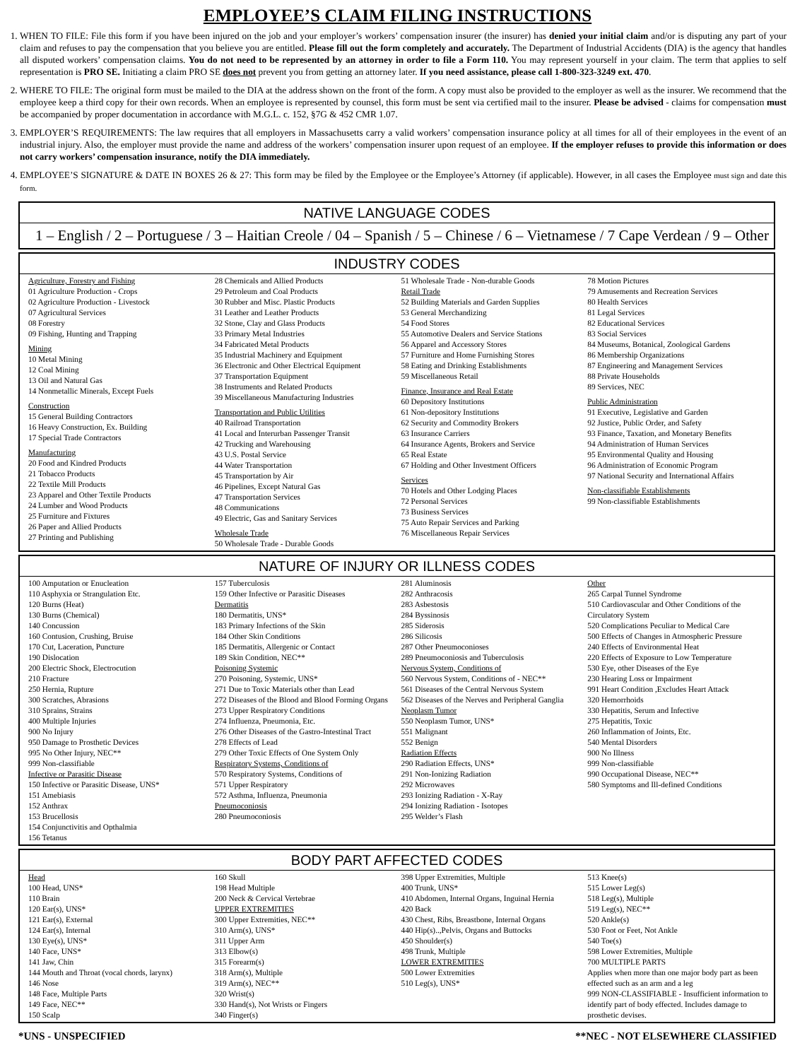EMPLOYEE’S CLAIM FILING INSTRUCTIONS
1. WHEN TO FILE: File this form if you have been injured on the job and your employer’s workers’ compensation insurer (the insurer) has denied your initial claim and/or is disputing any part of your claim and refuses to pay the compensation that you believe you are entitled. Please fill out the form completely and accurately. The Department of Industrial Accidents (DIA) is the agency that handles all disputed workers’ compensation claims. You do not need to be represented by an attorney in order to file a Form 110. You may represent yourself in your claim. The term that applies to self representation is PRO SE. Initiating a claim PRO SE does not prevent you from getting an attorney later. If you need assistance, please call 1-800-323-3249 ext. 470.
2. WHERE TO FILE: The original form must be mailed to the DIA at the address shown on the front of the form. A copy must also be provided to the employer as well as the insurer. We recommend that the employee keep a third copy for their own records. When an employee is represented by counsel, this form must be sent via certified mail to the insurer. Please be advised - claims for compensation must be accompanied by proper documentation in accordance with M.G.L. c. 152, §7G & 452 CMR 1.07.
3. EMPLOYER’S REQUIREMENTS: The law requires that all employers in Massachusetts carry a valid workers’ compensation insurance policy at all times for all of their employees in the event of an industrial injury. Also, the employer must provide the name and address of the workers’ compensation insurer upon request of an employee. If the employer refuses to provide this information or does not carry workers’ compensation insurance, notify the DIA immediately.
4. EMPLOYEE’S SIGNATURE & DATE IN BOXES 26 & 27: This form may be filed by the Employee or the Employee’s Attorney (if applicable). However, in all cases the Employee must sign and date this form.
NATIVE LANGUAGE CODES
1 – English / 2 – Portuguese / 3 – Haitian Creole / 04 – Spanish / 5 – Chinese / 6 – Vietnamese / 7 Cape Verdean / 9 – Other
INDUSTRY CODES
Agriculture, Forestry and Fishing
01 Agriculture Production - Crops
02 Agriculture Production - Livestock
07 Agricultural Services
08 Forestry
09 Fishing, Hunting and Trapping
Mining
10 Metal Mining
12 Coal Mining
13 Oil and Natural Gas
14 Nonmetallic Minerals, Except Fuels
Construction
15 General Building Contractors
16 Heavy Construction, Ex. Building
17 Special Trade Contractors
Manufacturing
20 Food and Kindred Products
21 Tobacco Products
22 Textile Mill Products
23 Apparel and Other Textile Products
24 Lumber and Wood Products
25 Furniture and Fixtures
26 Paper and Allied Products
27 Printing and Publishing
28 Chemicals and Allied Products
29 Petroleum and Coal Products
30 Rubber and Misc. Plastic Products
31 Leather and Leather Products
32 Stone, Clay and Glass Products
33 Primary Metal Industries
34 Fabricated Metal Products
35 Industrial Machinery and Equipment
36 Electronic and Other Electrical Equipment
37 Transportation Equipment
38 Instruments and Related Products
39 Miscellaneous Manufacturing Industries
Transportation and Public Utilities
40 Railroad Transportation
41 Local and Interurban Passenger Transit
42 Trucking and Warehousing
43 U.S. Postal Service
44 Water Transportation
45 Transportation by Air
46 Pipelines, Except Natural Gas
47 Transportation Services
48 Communications
49 Electric, Gas and Sanitary Services
Wholesale Trade
50 Wholesale Trade - Durable Goods
51 Wholesale Trade - Non-durable Goods
Retail Trade
52 Building Materials and Garden Supplies
53 General Merchandizing
54 Food Stores
55 Automotive Dealers and Service Stations
56 Apparel and Accessory Stores
57 Furniture and Home Furnishing Stores
58 Eating and Drinking Establishments
59 Miscellaneous Retail
Finance, Insurance and Real Estate
60 Depository Institutions
61 Non-depository Institutions
62 Security and Commodity Brokers
63 Insurance Carriers
64 Insurance Agents, Brokers and Service
65 Real Estate
67 Holding and Other Investment Officers
Services
70 Hotels and Other Lodging Places
72 Personal Services
73 Business Services
75 Auto Repair Services and Parking
76 Miscellaneous Repair Services
78 Motion Pictures
79 Amusements and Recreation Services
80 Health Services
81 Legal Services
82 Educational Services
83 Social Services
84 Museums, Botanical, Zoological Gardens
86 Membership Organizations
87 Engineering and Management Services
88 Private Households
89 Services, NEC
Public Administration
91 Executive, Legislative and Garden
92 Justice, Public Order, and Safety
93 Finance, Taxation, and Monetary Benefits
94 Administration of Human Services
95 Environmental Quality and Housing
96 Administration of Economic Program
97 National Security and International Affairs
Non-classifiable Establishments
99 Non-classifiable Establishments
NATURE OF INJURY OR ILLNESS CODES
100 Amputation or Enucleation
110 Asphyxia or Strangulation Etc.
120 Burns (Heat)
130 Burns (Chemical)
140 Concussion
160 Contusion, Crushing, Bruise
170 Cut, Laceration, Puncture
190 Dislocation
200 Electric Shock, Electrocution
210 Fracture
250 Hernia, Rupture
300 Scratches, Abrasions
310 Sprains, Strains
400 Multiple Injuries
900 No Injury
950 Damage to Prosthetic Devices
995 No Other Injury, NEC**
999 Non-classifiable
Infective or Parasitic Disease
150 Infective or Parasitic Disease, UNS*
151 Amebiasis
152 Anthrax
153 Brucellosis
154 Conjunctivitis and Opthalmia
156 Tetanus
157 Tuberculosis
159 Other Infective or Parasitic Diseases
Dermatitis
180 Dermatitis, UNS*
183 Primary Infections of the Skin
184 Other Skin Conditions
185 Dermatitis, Allergenic or Contact
189 Skin Condition, NEC**
Poisoning Systemic
270 Poisoning, Systemic, UNS*
271 Due to Toxic Materials other than Lead
272 Diseases of the Blood and Blood Forming Organs
273 Upper Respiratory Conditions
274 Influenza, Pneumonia, Etc.
276 Other Diseases of the Gastro-Intestinal Tract
278 Effects of Lead
279 Other Toxic Effects of One System Only
Respiratory Systems, Conditions of
570 Respiratory Systems, Conditions of
571 Upper Respiratory
572 Asthma, Influenza, Pneumonia
Pneumoconiosis
280 Pneumoconiosis
281 Aluminosis
282 Anthracosis
283 Asbestosis
284 Byssinosis
285 Siderosis
286 Silicosis
287 Other Pneumoconioses
289 Pneumoconiosis and Tuberculosis
Nervous System, Conditions of
560 Nervous System, Conditions of - NEC**
561 Diseases of the Central Nervous System
562 Diseases of the Nerves and Peripheral Ganglia
Neoplasm Tumor
550 Neoplasm Tumor, UNS*
551 Malignant
552 Benign
Radiation Effects
290 Radiation Effects, UNS*
291 Non-Ionizing Radiation
292 Microwaves
293 Ionizing Radiation - X-Ray
294 Ionizing Radiation - Isotopes
295 Welder’s Flash
Other
265 Carpal Tunnel Syndrome
510 Cardiovascular and Other Conditions of the Circulatory System
520 Complications Peculiar to Medical Care
500 Effects of Changes in Atmospheric Pressure
240 Effects of Environmental Heat
220 Effects of Exposure to Low Temperature
530 Eye, other Diseases of the Eye
230 Hearing Loss or Impairment
991 Heart Condition ,Excludes Heart Attack
320 Hemorrhoids
330 Hepatitis, Serum and Infective
275 Hepatitis, Toxic
260 Inflammation of Joints, Etc.
540 Mental Disorders
900 No Illness
999 Non-classifiable
990 Occupational Disease, NEC**
580 Symptoms and Ill-defined Conditions
BODY PART AFFECTED CODES
Head
100 Head, UNS*
110 Brain
120 Ear(s), UNS*
121 Ear(s), External
124 Ear(s), Internal
130 Eye(s), UNS*
140 Face, UNS*
141 Jaw, Chin
144 Mouth and Throat (vocal chords, larynx)
146 Nose
148 Face, Multiple Parts
149 Face, NEC**
150 Scalp
160 Skull
198 Head Multiple
200 Neck & Cervical Vertebrae
UPPER EXTREMITIES
300 Upper Extremities, NEC**
310 Arm(s), UNS*
311 Upper Arm
313 Elbow(s)
315 Forearm(s)
318 Arm(s), Multiple
319 Arm(s), NEC**
320 Wrist(s)
330 Hand(s), Not Wrists or Fingers
340 Finger(s)
398 Upper Extremities, Multiple
400 Trunk, UNS*
410 Abdomen, Internal Organs, Inguinal Hernia
420 Back
430 Chest, Ribs, Breastbone, Internal Organs
440 Hip(s)..,Pelvis, Organs and Buttocks
450 Shoulder(s)
498 Trunk, Multiple
LOWER EXTREMITIES
500 Lower Extremities
510 Leg(s), UNS*
513 Knee(s)
515 Lower Leg(s)
518 Leg(s), Multiple
519 Leg(s), NEC**
520 Ankle(s)
530 Foot or Feet, Not Ankle
540 Toe(s)
598 Lower Extremities, Multiple
700 MULTIPLE PARTS
Applies when more than one major body part as been effected such as an arm and a leg
999 NON-CLASSIFIABLE - Insufficient information to identify part of body effected. Includes damage to prosthetic devises.
*UNS - UNSPECIFIED **NEC - NOT ELSEWHERE CLASSIFIED